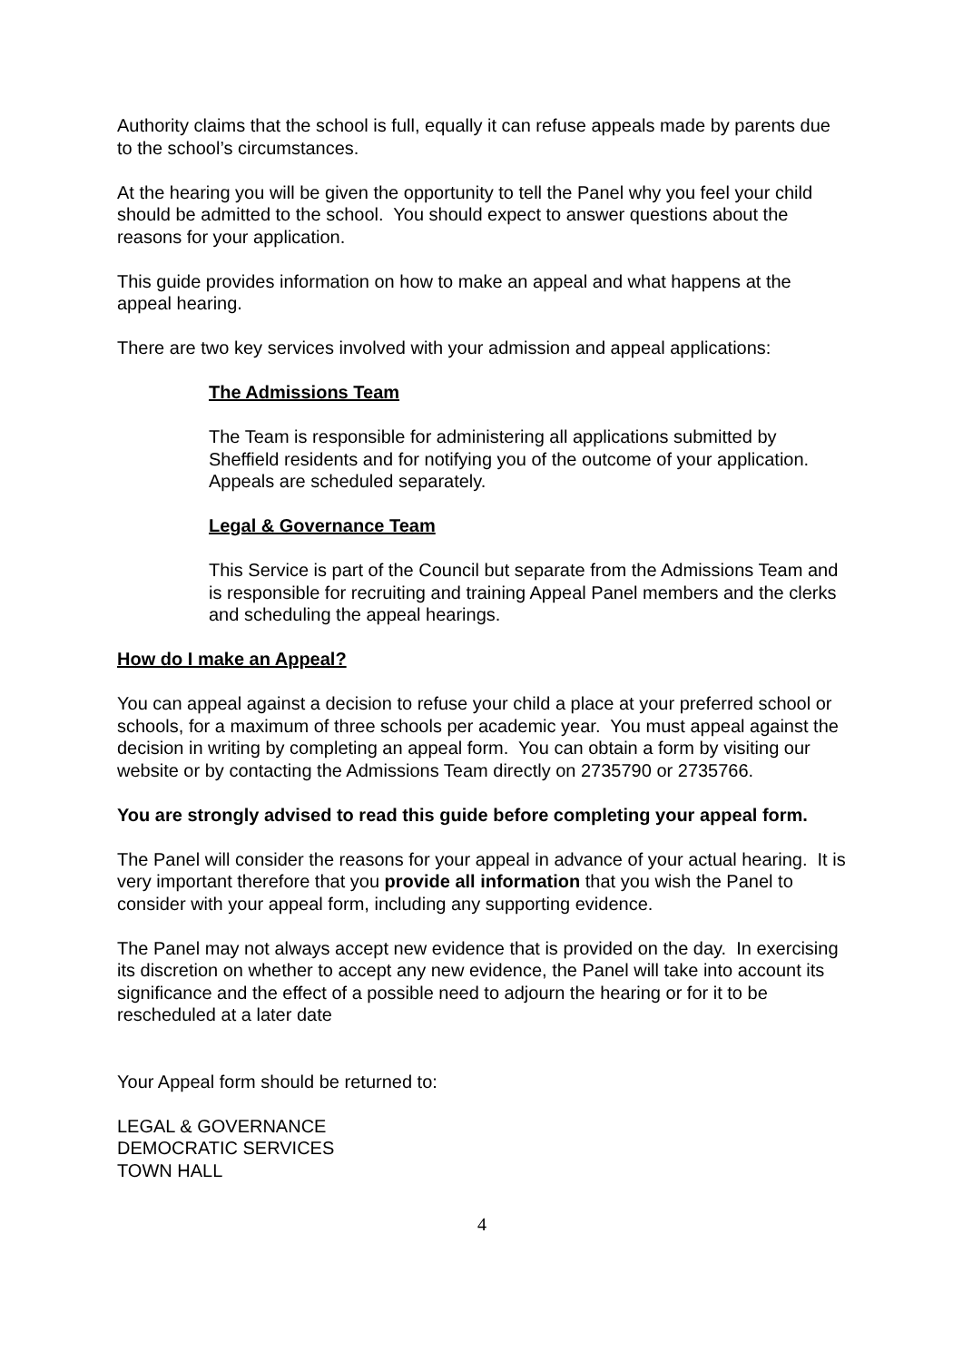Authority claims that the school is full, equally it can refuse appeals made by parents due to the school’s circumstances.
At the hearing you will be given the opportunity to tell the Panel why you feel your child should be admitted to the school. You should expect to answer questions about the reasons for your application.
This guide provides information on how to make an appeal and what happens at the appeal hearing.
There are two key services involved with your admission and appeal applications:
The Admissions Team
The Team is responsible for administering all applications submitted by Sheffield residents and for notifying you of the outcome of your application. Appeals are scheduled separately.
Legal & Governance Team
This Service is part of the Council but separate from the Admissions Team and is responsible for recruiting and training Appeal Panel members and the clerks and scheduling the appeal hearings.
How do I make an Appeal?
You can appeal against a decision to refuse your child a place at your preferred school or schools, for a maximum of three schools per academic year. You must appeal against the decision in writing by completing an appeal form. You can obtain a form by visiting our website or by contacting the Admissions Team directly on 2735790 or 2735766.
You are strongly advised to read this guide before completing your appeal form.
The Panel will consider the reasons for your appeal in advance of your actual hearing. It is very important therefore that you provide all information that you wish the Panel to consider with your appeal form, including any supporting evidence.
The Panel may not always accept new evidence that is provided on the day. In exercising its discretion on whether to accept any new evidence, the Panel will take into account its significance and the effect of a possible need to adjourn the hearing or for it to be rescheduled at a later date
Your Appeal form should be returned to:
LEGAL & GOVERNANCE
DEMOCRATIC SERVICES
TOWN HALL
4